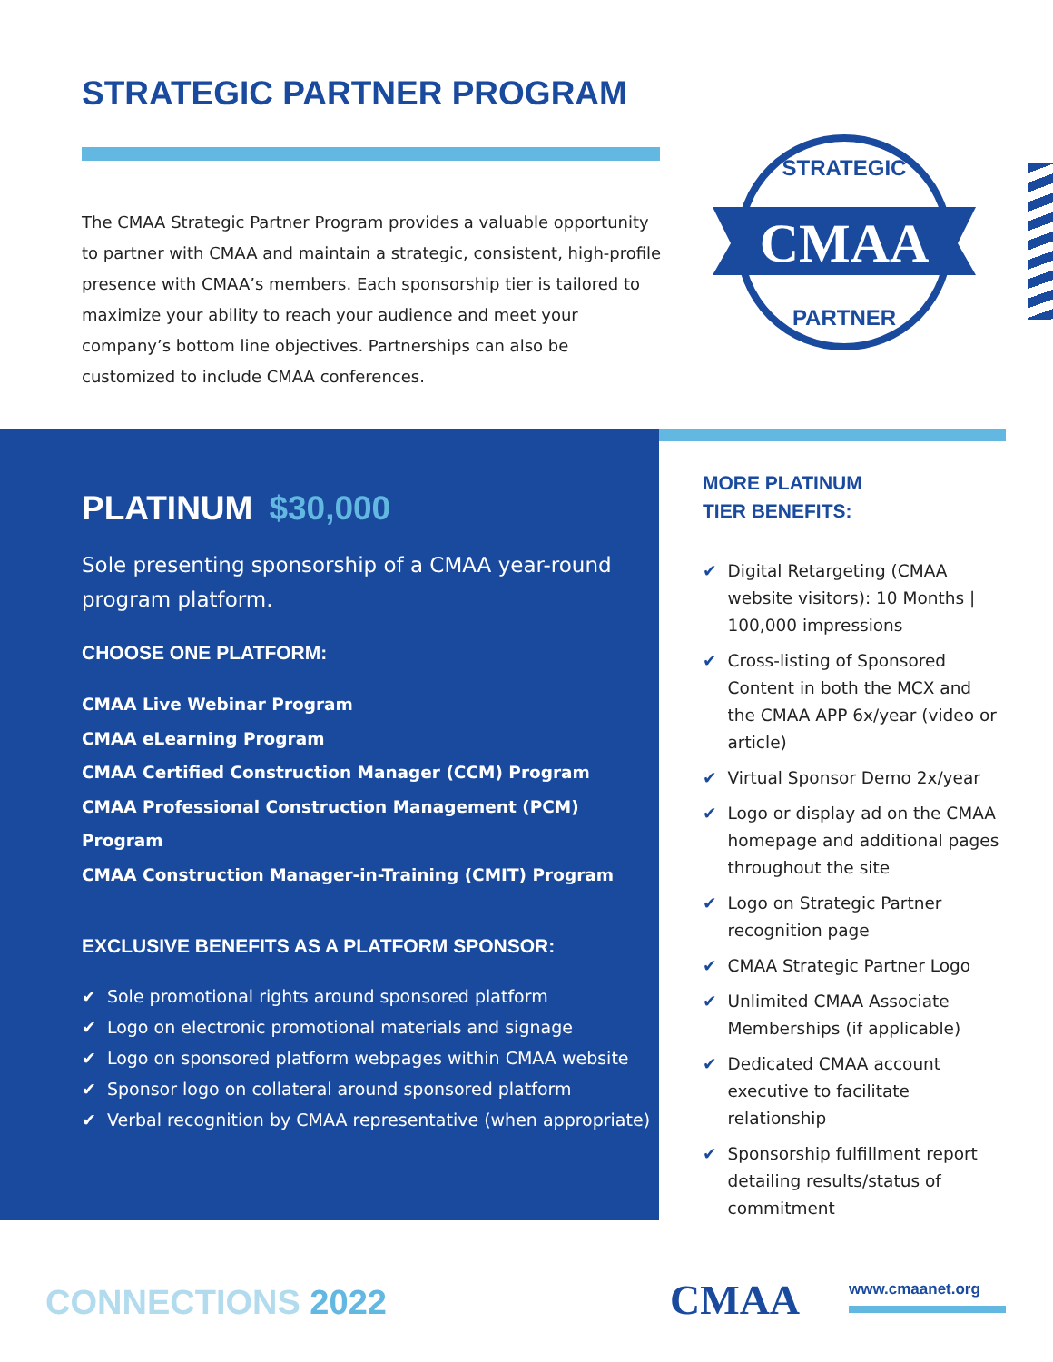STRATEGIC PARTNER PROGRAM
The CMAA Strategic Partner Program provides a valuable opportunity to partner with CMAA and maintain a strategic, consistent, high-profile presence with CMAA’s members. Each sponsorship tier is tailored to maximize your ability to reach your audience and meet your company’s bottom line objectives. Partnerships can also be customized to include CMAA conferences.
CMAA
STRATEGIC
PARTNER
PLATINUM $30,000
Sole presenting sponsorship of a CMAA year-round program platform.
CHOOSE ONE PLATFORM:
CMAA Live Webinar Program
CMAA eLearning Program
CMAA Certified Construction Manager (CCM) Program
CMAA Professional Construction Management (PCM) Program
CMAA Construction Manager-in-Training (CMIT) Program
EXCLUSIVE BENEFITS AS A PLATFORM SPONSOR:
✔ Sole promotional rights around sponsored platform
✔ Logo on electronic promotional materials and signage
✔ Logo on sponsored platform webpages within CMAA website
✔ Sponsor logo on collateral around sponsored platform
✔ Verbal recognition by CMAA representative (when appropriate)
MORE PLATINUM
TIER BENEFITS:
✔ Digital Retargeting (CMAA website visitors): 10 Months | 100,000 impressions
✔ Cross-listing of Sponsored Content in both the MCX and the CMAA APP 6x/year (video or article)
✔ Virtual Sponsor Demo 2x/year
✔ Logo or display ad on the CMAA homepage and additional pages throughout the site
✔ Logo on Strategic Partner recognition page
✔ CMAA Strategic Partner Logo
✔ Unlimited CMAA Associate Memberships (if applicable)
✔ Dedicated CMAA account executive to facilitate relationship
✔ Sponsorship fulfillment report detailing results/status of commitment
CONNECTIONS 2022 CMAA www.cmaanet.org